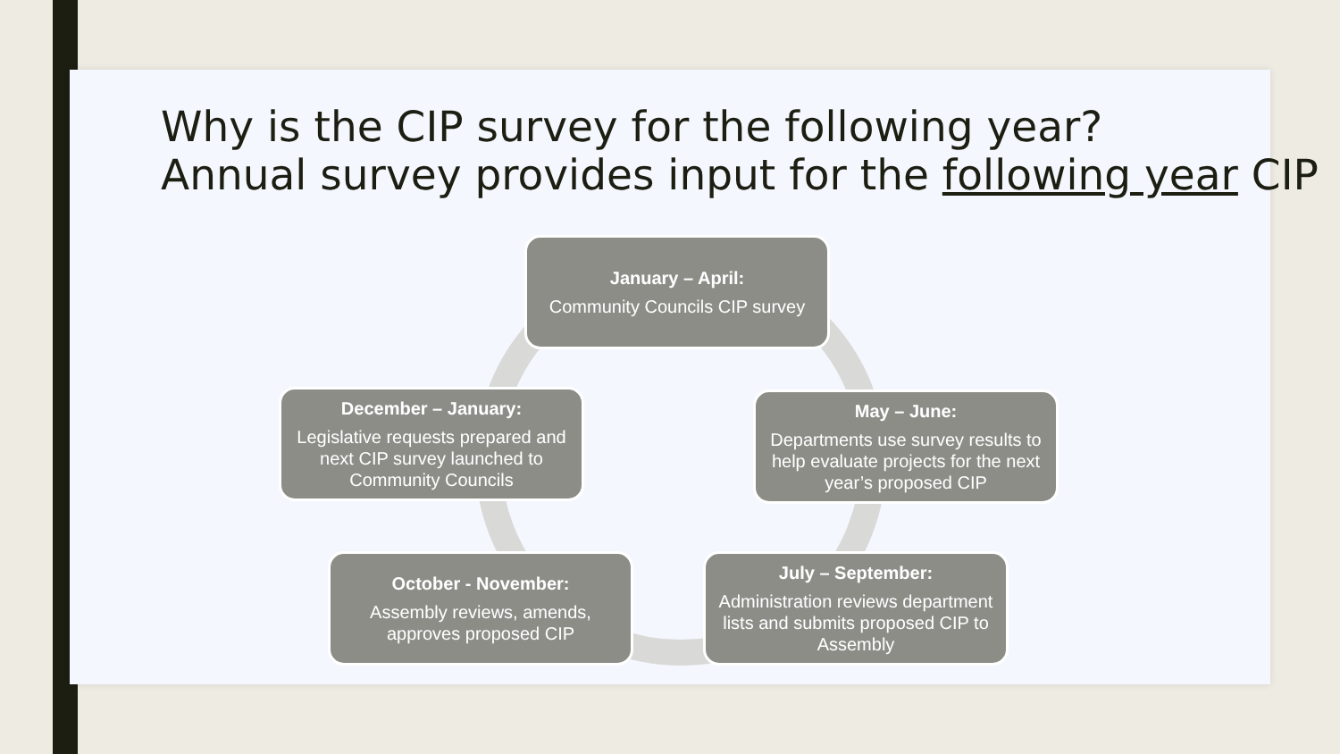Why is the CIP survey for the following year?
Annual survey provides input for the following year CIP
January – April:
Community Councils CIP survey
May – June:
Departments use survey results to help evaluate projects for the next year’s proposed CIP
July – September:
Administration reviews department lists and submits proposed CIP to Assembly
October - November:
Assembly reviews, amends, approves proposed CIP
December – January:
Legislative requests prepared and next CIP survey launched to Community Councils